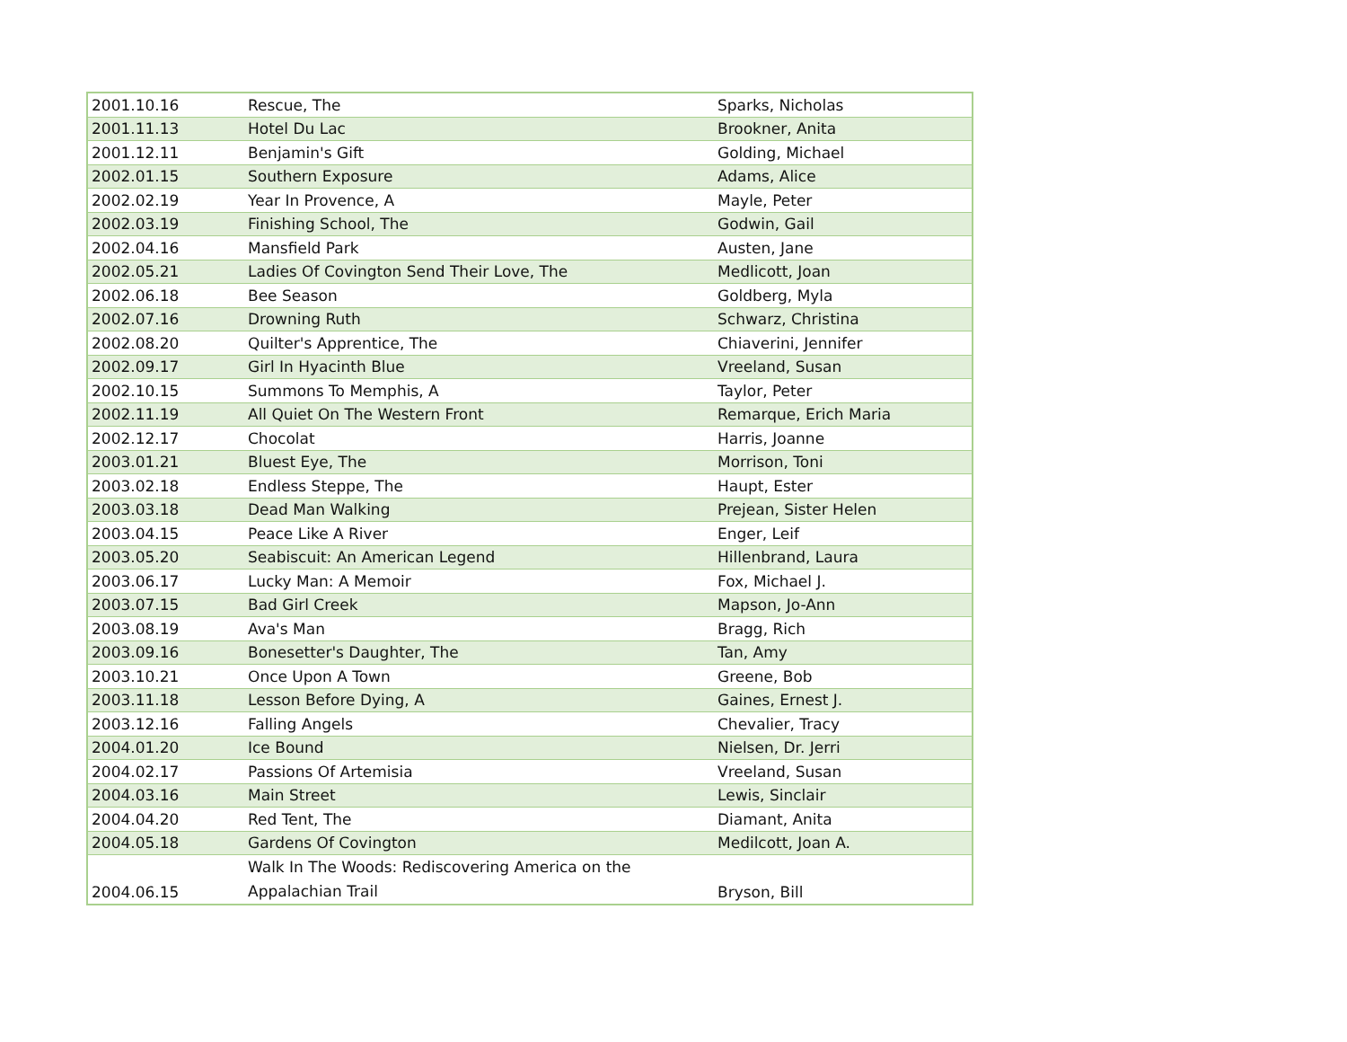| 2001.10.16 | Rescue, The | Sparks, Nicholas |
| 2001.11.13 | Hotel Du Lac | Brookner, Anita |
| 2001.12.11 | Benjamin's Gift | Golding, Michael |
| 2002.01.15 | Southern Exposure | Adams, Alice |
| 2002.02.19 | Year In Provence, A | Mayle, Peter |
| 2002.03.19 | Finishing School, The | Godwin, Gail |
| 2002.04.16 | Mansfield Park | Austen, Jane |
| 2002.05.21 | Ladies Of Covington Send Their Love, The | Medlicott, Joan |
| 2002.06.18 | Bee Season | Goldberg, Myla |
| 2002.07.16 | Drowning Ruth | Schwarz, Christina |
| 2002.08.20 | Quilter's Apprentice, The | Chiaverini, Jennifer |
| 2002.09.17 | Girl In Hyacinth Blue | Vreeland, Susan |
| 2002.10.15 | Summons To Memphis, A | Taylor, Peter |
| 2002.11.19 | All Quiet On The Western Front | Remarque, Erich Maria |
| 2002.12.17 | Chocolat | Harris, Joanne |
| 2003.01.21 | Bluest Eye, The | Morrison, Toni |
| 2003.02.18 | Endless Steppe, The | Haupt, Ester |
| 2003.03.18 | Dead Man Walking | Prejean, Sister Helen |
| 2003.04.15 | Peace Like A River | Enger, Leif |
| 2003.05.20 | Seabiscuit: An American Legend | Hillenbrand, Laura |
| 2003.06.17 | Lucky Man: A Memoir | Fox, Michael J. |
| 2003.07.15 | Bad Girl Creek | Mapson, Jo-Ann |
| 2003.08.19 | Ava's Man | Bragg, Rich |
| 2003.09.16 | Bonesetter's Daughter, The | Tan, Amy |
| 2003.10.21 | Once Upon A Town | Greene, Bob |
| 2003.11.18 | Lesson Before Dying, A | Gaines, Ernest J. |
| 2003.12.16 | Falling Angels | Chevalier, Tracy |
| 2004.01.20 | Ice Bound | Nielsen, Dr. Jerri |
| 2004.02.17 | Passions Of Artemisia | Vreeland, Susan |
| 2004.03.16 | Main Street | Lewis, Sinclair |
| 2004.04.20 | Red Tent, The | Diamant, Anita |
| 2004.05.18 | Gardens Of Covington | Medilcott, Joan A. |
| 2004.06.15 | Walk In The Woods: Rediscovering America on the Appalachian Trail | Bryson, Bill |